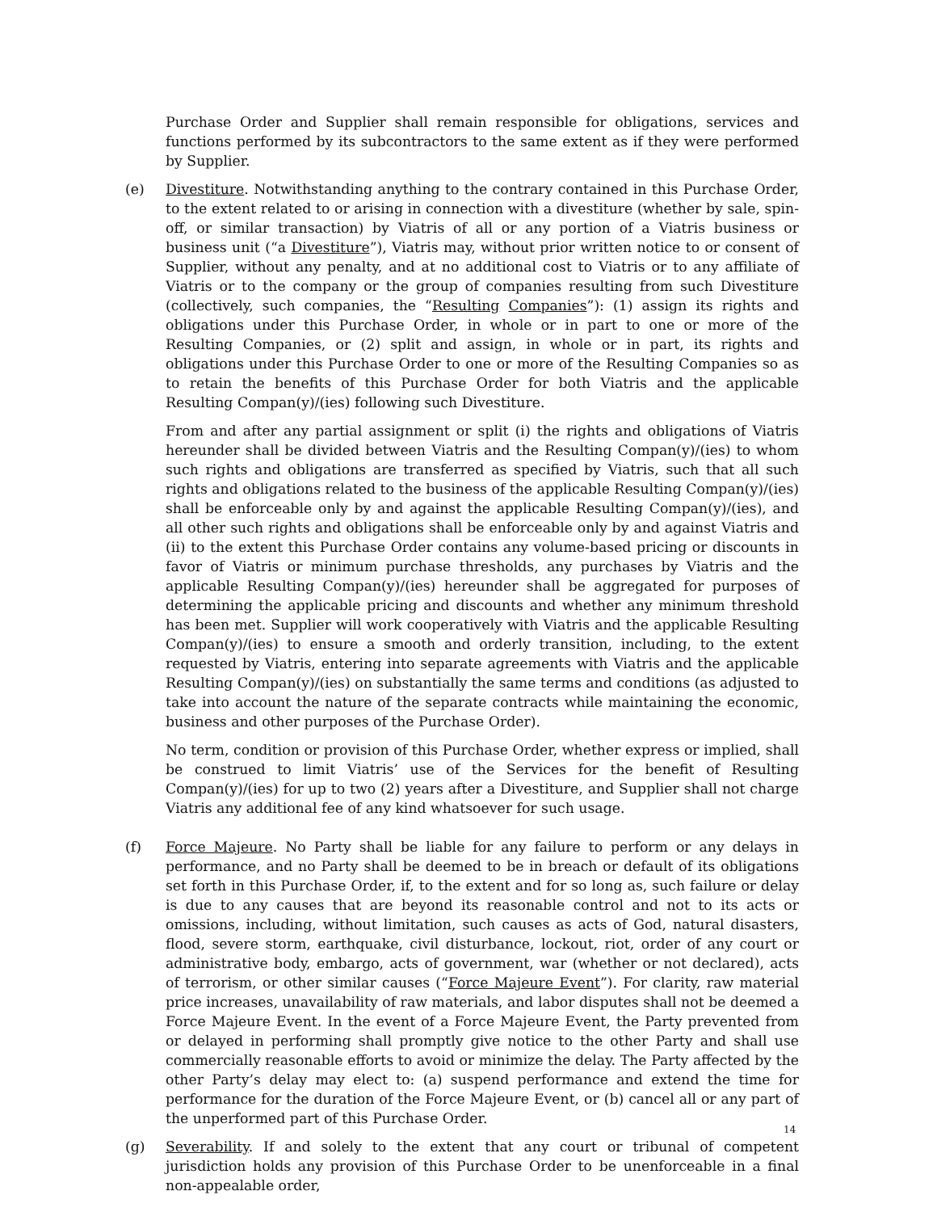Purchase Order and Supplier shall remain responsible for obligations, services and functions performed by its subcontractors to the same extent as if they were performed by Supplier.
(e)
Divestiture. Notwithstanding anything to the contrary contained in this Purchase Order, to the extent related to or arising in connection with a divestiture (whether by sale, spin-off, or similar transaction) by Viatris of all or any portion of a Viatris business or business unit (“a Divestiture”), Viatris may, without prior written notice to or consent of Supplier, without any penalty, and at no additional cost to Viatris or to any affiliate of Viatris or to the company or the group of companies resulting from such Divestiture (collectively, such companies, the “Resulting Companies”): (1) assign its rights and obligations under this Purchase Order, in whole or in part to one or more of the Resulting Companies, or (2) split and assign, in whole or in part, its rights and obligations under this Purchase Order to one or more of the Resulting Companies so as to retain the benefits of this Purchase Order for both Viatris and the applicable Resulting Compan(y)/(ies) following such Divestiture.
From and after any partial assignment or split (i) the rights and obligations of Viatris hereunder shall be divided between Viatris and the Resulting Compan(y)/(ies) to whom such rights and obligations are transferred as specified by Viatris, such that all such rights and obligations related to the business of the applicable Resulting Compan(y)/(ies) shall be enforceable only by and against the applicable Resulting Compan(y)/(ies), and all other such rights and obligations shall be enforceable only by and against Viatris and (ii) to the extent this Purchase Order contains any volume-based pricing or discounts in favor of Viatris or minimum purchase thresholds, any purchases by Viatris and the applicable Resulting Compan(y)/(ies) hereunder shall be aggregated for purposes of determining the applicable pricing and discounts and whether any minimum threshold has been met. Supplier will work cooperatively with Viatris and the applicable Resulting Compan(y)/(ies) to ensure a smooth and orderly transition, including, to the extent requested by Viatris, entering into separate agreements with Viatris and the applicable Resulting Compan(y)/(ies) on substantially the same terms and conditions (as adjusted to take into account the nature of the separate contracts while maintaining the economic, business and other purposes of the Purchase Order).
No term, condition or provision of this Purchase Order, whether express or implied, shall be construed to limit Viatris’ use of the Services for the benefit of Resulting Compan(y)/(ies) for up to two (2) years after a Divestiture, and Supplier shall not charge Viatris any additional fee of any kind whatsoever for such usage.
(f)
Force Majeure. No Party shall be liable for any failure to perform or any delays in performance, and no Party shall be deemed to be in breach or default of its obligations set forth in this Purchase Order, if, to the extent and for so long as, such failure or delay is due to any causes that are beyond its reasonable control and not to its acts or omissions, including, without limitation, such causes as acts of God, natural disasters, flood, severe storm, earthquake, civil disturbance, lockout, riot, order of any court or administrative body, embargo, acts of government, war (whether or not declared), acts of terrorism, or other similar causes (“Force Majeure Event”). For clarity, raw material price increases, unavailability of raw materials, and labor disputes shall not be deemed a Force Majeure Event. In the event of a Force Majeure Event, the Party prevented from or delayed in performing shall promptly give notice to the other Party and shall use commercially reasonable efforts to avoid or minimize the delay. The Party affected by the other Party’s delay may elect to: (a) suspend performance and extend the time for performance for the duration of the Force Majeure Event, or (b) cancel all or any part of the unperformed part of this Purchase Order.
(g)
Severability. If and solely to the extent that any court or tribunal of competent jurisdiction holds any provision of this Purchase Order to be unenforceable in a final non-appealable order,
14